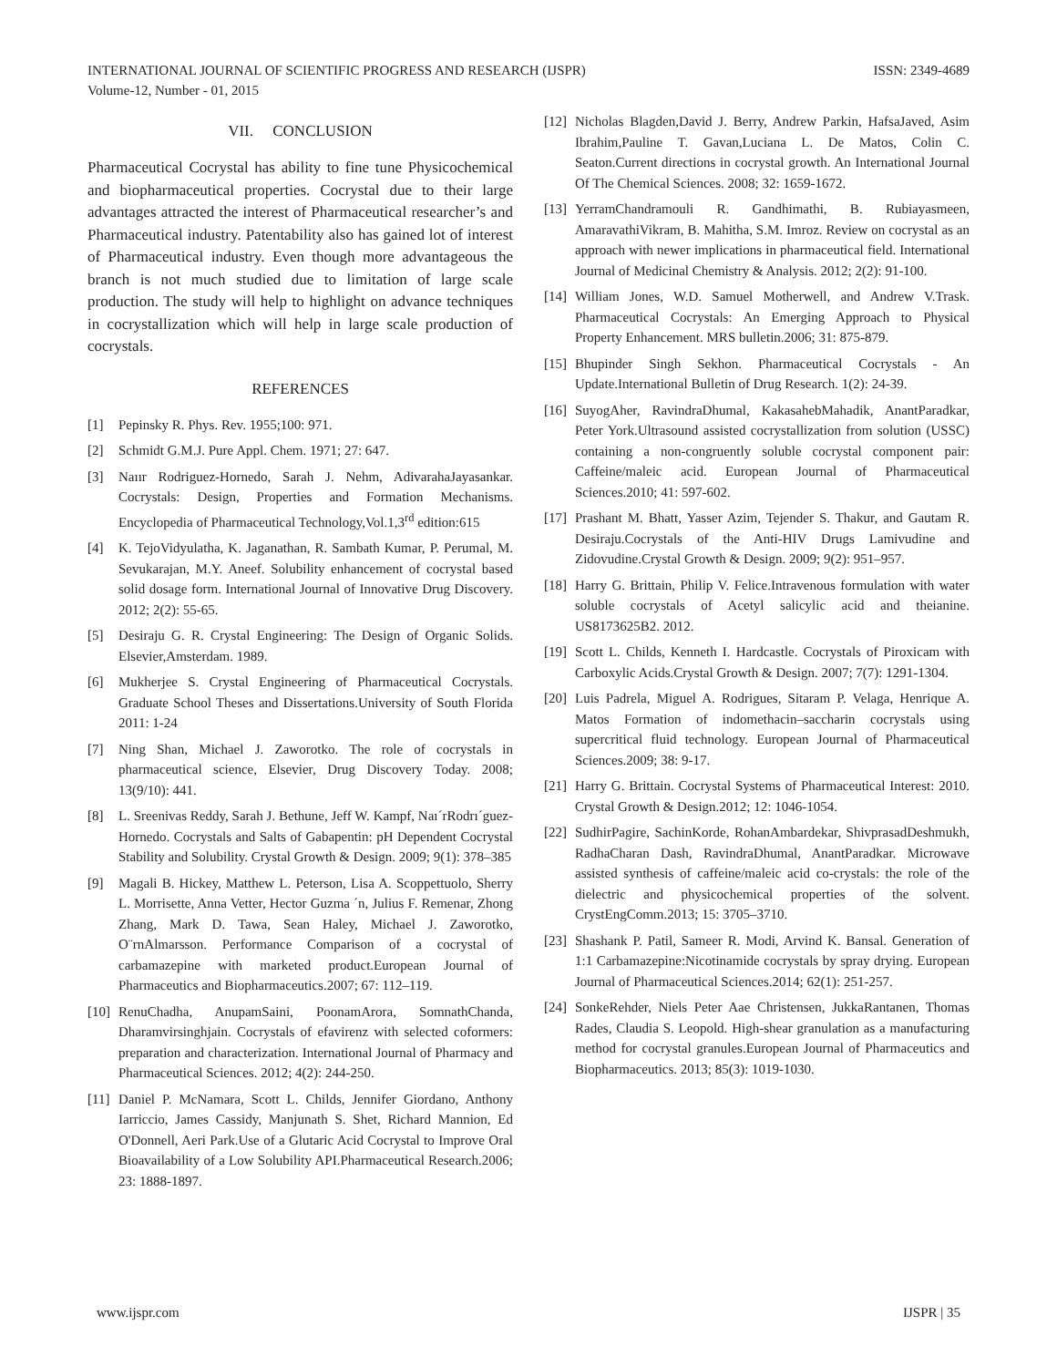INTERNATIONAL JOURNAL OF SCIENTIFIC PROGRESS AND RESEARCH (IJSPR)
Volume-12, Number - 01, 2015 ISSN: 2349-4689
VII. CONCLUSION
Pharmaceutical Cocrystal has ability to fine tune Physicochemical and biopharmaceutical properties. Cocrystal due to their large advantages attracted the interest of Pharmaceutical researcher’s and Pharmaceutical industry. Patentability also has gained lot of interest of Pharmaceutical industry. Even though more advantageous the branch is not much studied due to limitation of large scale production. The study will help to highlight on advance techniques in cocrystallization which will help in large scale production of cocrystals.
REFERENCES
[1] Pepinsky R. Phys. Rev. 1955;100: 971.
[2] Schmidt G.M.J. Pure Appl. Chem. 1971; 27: 647.
[3] Naıır Rodriguez-Hornedo, Sarah J. Nehm, AdivarahaJayasankar. Cocrystals: Design, Properties and Formation Mechanisms. Encyclopedia of Pharmaceutical Technology,Vol.1,3<sup>rd</sup> edition:615
[4] K. TejoVidyulatha, K. Jaganathan, R. Sambath Kumar, P. Perumal, M. Sevukarajan, M.Y. Aneef. Solubility enhancement of cocrystal based solid dosage form. International Journal of Innovative Drug Discovery. 2012; 2(2): 55-65.
[5] Desiraju G. R. Crystal Engineering: The Design of Organic Solids. Elsevier,Amsterdam. 1989.
[6] Mukherjee S. Crystal Engineering of Pharmaceutical Cocrystals. Graduate School Theses and Dissertations.University of South Florida 2011: 1-24
[7] Ning Shan, Michael J. Zaworotko. The role of cocrystals in pharmaceutical science, Elsevier, Drug Discovery Today. 2008; 13(9/10): 441.
[8] L. Sreenivas Reddy, Sarah J. Bethune, Jeff W. Kampf, Naı´rRodrı´guez-Hornedo. Cocrystals and Salts of Gabapentin: pH Dependent Cocrystal Stability and Solubility. Crystal Growth & Design. 2009; 9(1): 378–385
[9] Magali B. Hickey, Matthew L. Peterson, Lisa A. Scoppettuolo, Sherry L. Morrisette, Anna Vetter, Hector Guzma ´n, Julius F. Remenar, Zhong Zhang, Mark D. Tawa, Sean Haley, Michael J. Zaworotko, O¨rnAlmarsson. Performance Comparison of a cocrystal of carbamazepine with marketed product.European Journal of Pharmaceutics and Biopharmaceutics.2007; 67: 112–119.
[10] RenuChadha, AnupamSaini, PoonamArora, SomnathChanda, Dharamvirsinghjain. Cocrystals of efavirenz with selected coformers: preparation and characterization. International Journal of Pharmacy and Pharmaceutical Sciences. 2012; 4(2): 244-250.
[11] Daniel P. McNamara, Scott L. Childs, Jennifer Giordano, Anthony Iarriccio, James Cassidy, Manjunath S. Shet, Richard Mannion, Ed O'Donnell, Aeri Park.Use of a Glutaric Acid Cocrystal to Improve Oral Bioavailability of a Low Solubility API.Pharmaceutical Research.2006; 23: 1888-1897.
[12] Nicholas Blagden,David J. Berry, Andrew Parkin, HafsaJaved, Asim Ibrahim,Pauline T. Gavan,Luciana L. De Matos, Colin C. Seaton.Current directions in cocrystal growth. An International Journal Of The Chemical Sciences. 2008; 32: 1659-1672.
[13] YerramChandramouli R. Gandhimathi, B. Rubiayasmeen, AmaravathiVikram, B. Mahitha, S.M. Imroz. Review on cocrystal as an approach with newer implications in pharmaceutical field. International Journal of Medicinal Chemistry & Analysis. 2012; 2(2): 91-100.
[14] William Jones, W.D. Samuel Motherwell, and Andrew V.Trask. Pharmaceutical Cocrystals: An Emerging Approach to Physical Property Enhancement. MRS bulletin.2006; 31: 875-879.
[15] Bhupinder Singh Sekhon. Pharmaceutical Cocrystals - An Update.International Bulletin of Drug Research. 1(2): 24-39.
[16] SuyogAher, RavindraDhumal, KakasahebMahadik, AnantParadkar, Peter York.Ultrasound assisted cocrystallization from solution (USSC) containing a non-congruently soluble cocrystal component pair: Caffeine/maleic acid. European Journal of Pharmaceutical Sciences.2010; 41: 597-602.
[17] Prashant M. Bhatt, Yasser Azim, Tejender S. Thakur, and Gautam R. Desiraju.Cocrystals of the Anti-HIV Drugs Lamivudine and Zidovudine.Crystal Growth & Design. 2009; 9(2): 951–957.
[18] Harry G. Brittain, Philip V. Felice.Intravenous formulation with water soluble cocrystals of Acetyl salicylic acid and theianine. US8173625B2. 2012.
[19] Scott L. Childs, Kenneth I. Hardcastle. Cocrystals of Piroxicam with Carboxylic Acids.Crystal Growth & Design. 2007; 7(7): 1291-1304.
[20] Luis Padrela, Miguel A. Rodrigues, Sitaram P. Velaga, Henrique A. Matos Formation of indomethacin–saccharin cocrystals using supercritical fluid technology. European Journal of Pharmaceutical Sciences.2009; 38: 9-17.
[21] Harry G. Brittain. Cocrystal Systems of Pharmaceutical Interest: 2010. Crystal Growth & Design.2012; 12: 1046-1054.
[22] SudhirPagire, SachinKorde, RohanAmbardekar, ShivprasadDeshmukh, RadhaCharan Dash, RavindraDhumal, AnantParadkar. Microwave assisted synthesis of caffeine/maleic acid co-crystals: the role of the dielectric and physicochemical properties of the solvent. CrystEngComm.2013; 15: 3705–3710.
[23] Shashank P. Patil, Sameer R. Modi, Arvind K. Bansal. Generation of 1:1 Carbamazepine:Nicotinamide cocrystals by spray drying. European Journal of Pharmaceutical Sciences.2014; 62(1): 251-257.
[24] SonkeRehder, Niels Peter Aae Christensen, JukkaRantanen, Thomas Rades, Claudia S. Leopold. High-shear granulation as a manufacturing method for cocrystal granules.European Journal of Pharmaceutics and Biopharmaceutics. 2013; 85(3): 1019-1030.
www.ijspr.com IJSPR | 35